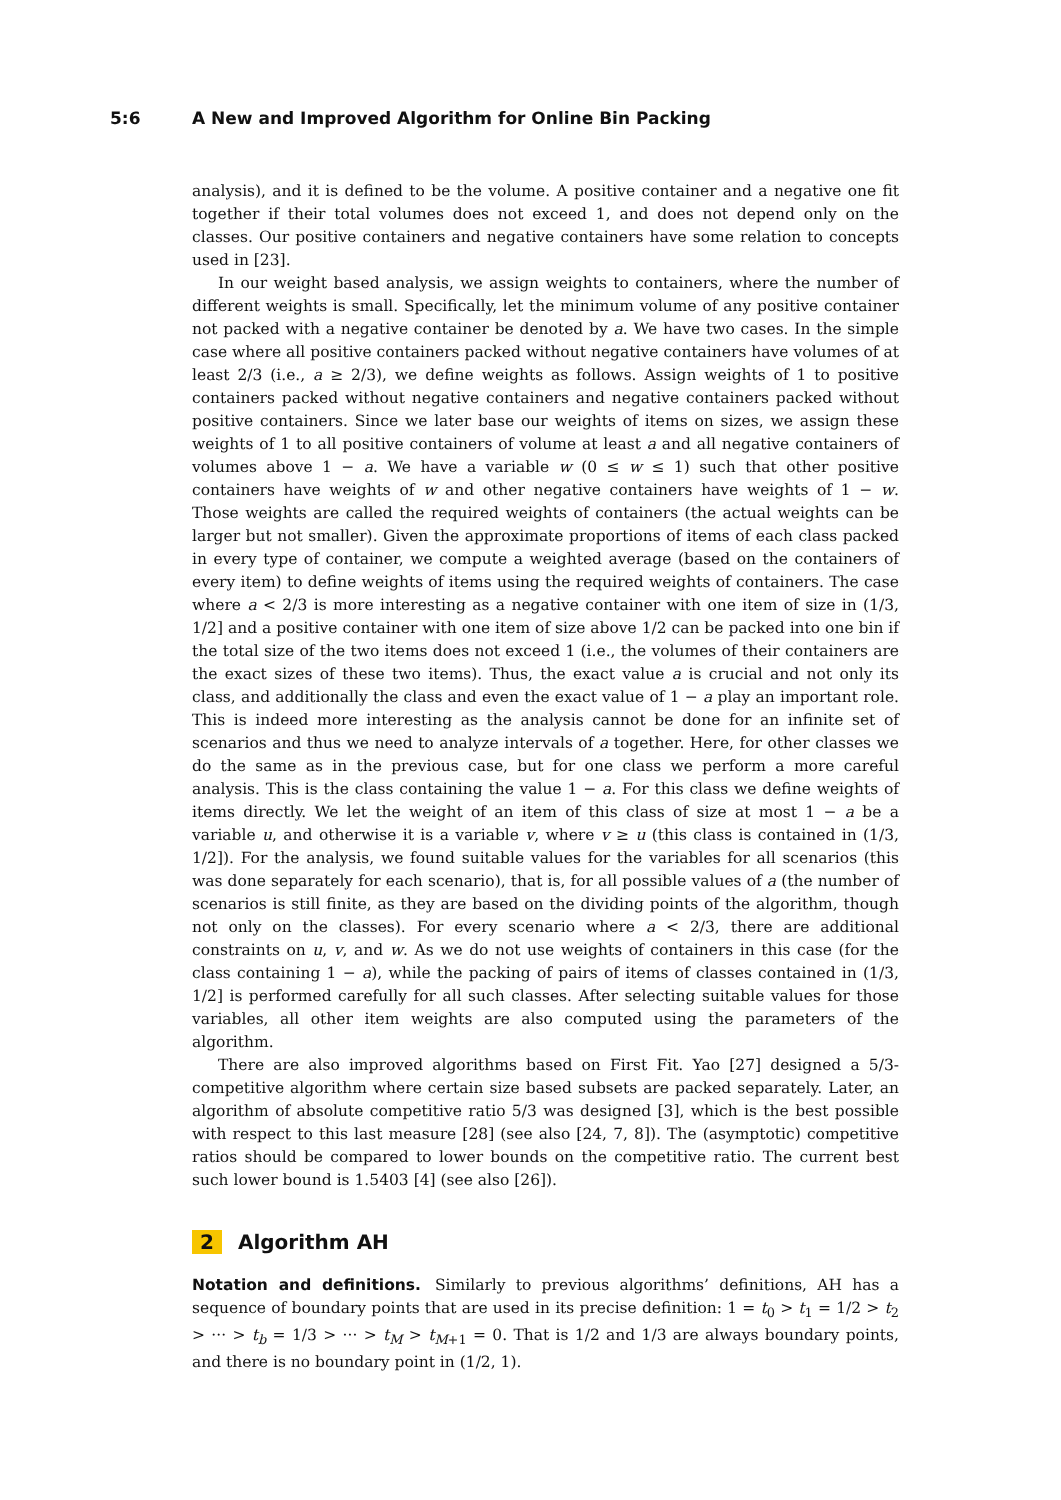5:6 A New and Improved Algorithm for Online Bin Packing
analysis), and it is defined to be the volume. A positive container and a negative one fit together if their total volumes does not exceed 1, and does not depend only on the classes. Our positive containers and negative containers have some relation to concepts used in [23].
In our weight based analysis, we assign weights to containers, where the number of different weights is small. Specifically, let the minimum volume of any positive container not packed with a negative container be denoted by a. We have two cases. In the simple case where all positive containers packed without negative containers have volumes of at least 2/3 (i.e., a ≥ 2/3), we define weights as follows. Assign weights of 1 to positive containers packed without negative containers and negative containers packed without positive containers. Since we later base our weights of items on sizes, we assign these weights of 1 to all positive containers of volume at least a and all negative containers of volumes above 1 − a. We have a variable w (0 ≤ w ≤ 1) such that other positive containers have weights of w and other negative containers have weights of 1 − w. Those weights are called the required weights of containers (the actual weights can be larger but not smaller). Given the approximate proportions of items of each class packed in every type of container, we compute a weighted average (based on the containers of every item) to define weights of items using the required weights of containers. The case where a < 2/3 is more interesting as a negative container with one item of size in (1/3, 1/2] and a positive container with one item of size above 1/2 can be packed into one bin if the total size of the two items does not exceed 1 (i.e., the volumes of their containers are the exact sizes of these two items). Thus, the exact value a is crucial and not only its class, and additionally the class and even the exact value of 1 − a play an important role. This is indeed more interesting as the analysis cannot be done for an infinite set of scenarios and thus we need to analyze intervals of a together. Here, for other classes we do the same as in the previous case, but for one class we perform a more careful analysis. This is the class containing the value 1 − a. For this class we define weights of items directly. We let the weight of an item of this class of size at most 1 − a be a variable u, and otherwise it is a variable v, where v ≥ u (this class is contained in (1/3, 1/2]). For the analysis, we found suitable values for the variables for all scenarios (this was done separately for each scenario), that is, for all possible values of a (the number of scenarios is still finite, as they are based on the dividing points of the algorithm, though not only on the classes). For every scenario where a < 2/3, there are additional constraints on u, v, and w. As we do not use weights of containers in this case (for the class containing 1 − a), while the packing of pairs of items of classes contained in (1/3, 1/2] is performed carefully for all such classes. After selecting suitable values for those variables, all other item weights are also computed using the parameters of the algorithm.
There are also improved algorithms based on First Fit. Yao [27] designed a 5/3-competitive algorithm where certain size based subsets are packed separately. Later, an algorithm of absolute competitive ratio 5/3 was designed [3], which is the best possible with respect to this last measure [28] (see also [24, 7, 8]). The (asymptotic) competitive ratios should be compared to lower bounds on the competitive ratio. The current best such lower bound is 1.5403 [4] (see also [26]).
2 Algorithm AH
Notation and definitions. Similarly to previous algorithms’ definitions, AH has a sequence of boundary points that are used in its precise definition: 1 = t<sub>0</sub> > t<sub>1</sub> = 1/2 > t<sub>2</sub> > ··· > t<sub>b</sub> = 1/3 > ··· > t<sub>M</sub> > t<sub>M+1</sub> = 0. That is 1/2 and 1/3 are always boundary points, and there is no boundary point in (1/2, 1).